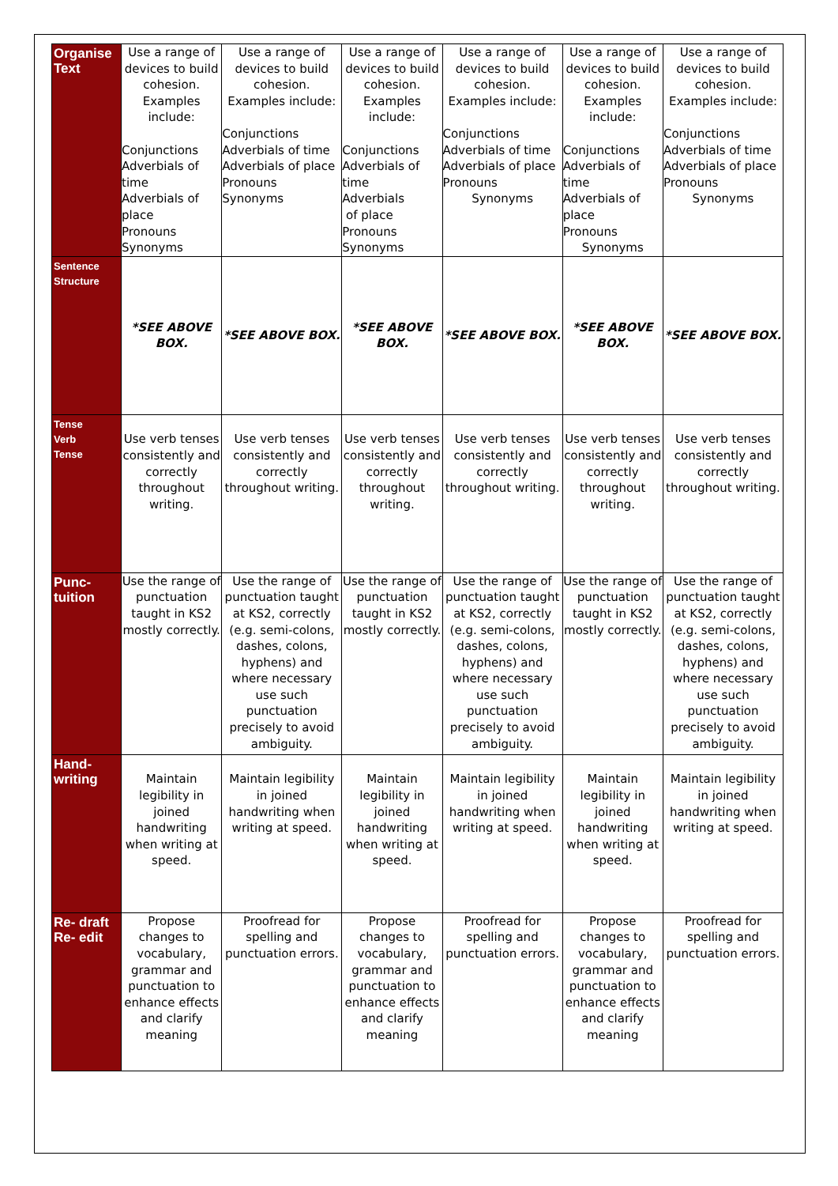| Organise Text | Use a range of devices to build cohesion. Examples include: Conjunctions Adverbials of time Adverbials of place Pronouns Synonyms | Use a range of devices to build cohesion. Examples include: Conjunctions Adverbials of time Adverbials of place Pronouns Synonyms | Use a range of devices to build cohesion. Examples include: Conjunctions Adverbials of time Adverbials of place Pronouns Synonyms | Use a range of devices to build cohesion. Examples include: Conjunctions Adverbials of time Adverbials of place Pronouns Synonyms | Use a range of devices to build cohesion. Examples include: Conjunctions Adverbials of time Adverbials of place Pronouns Synonyms | Use a range of devices to build cohesion. Examples include: Conjunctions Adverbials of time Adverbials of place Pronouns Synonyms |
| Sentence Structure | *SEE ABOVE BOX. | *SEE ABOVE BOX. | *SEE ABOVE BOX. | *SEE ABOVE BOX. | *SEE ABOVE BOX. | *SEE ABOVE BOX. |
| Tense Verb Tense | Use verb tenses consistently and correctly throughout writing. | Use verb tenses consistently and correctly throughout writing. | Use verb tenses consistently and correctly throughout writing. | Use verb tenses consistently and correctly throughout writing. | Use verb tenses consistently and correctly throughout writing. | Use verb tenses consistently and correctly throughout writing. |
| Punc- tuition | Use the range of punctuation taught in KS2 mostly correctly. | Use the range of punctuation taught at KS2, correctly (e.g. semi-colons, dashes, colons, hyphens) and where necessary use such punctuation precisely to avoid ambiguity. | Use the range of punctuation taught in KS2 mostly correctly. | Use the range of punctuation taught at KS2, correctly (e.g. semi-colons, dashes, colons, hyphens) and where necessary use such punctuation precisely to avoid ambiguity. | Use the range of punctuation taught in KS2 mostly correctly. | Use the range of punctuation taught at KS2, correctly (e.g. semi-colons, dashes, colons, hyphens) and where necessary use such punctuation precisely to avoid ambiguity. |
| Hand- writing | Maintain legibility in joined handwriting when writing at speed. | Maintain legibility in joined handwriting when writing at speed. | Maintain legibility in joined handwriting when writing at speed. | Maintain legibility in joined handwriting when writing at speed. | Maintain legibility in joined handwriting when writing at speed. | Maintain legibility in joined handwriting when writing at speed. |
| Re- draft Re- edit | Propose changes to vocabulary, grammar and punctuation to enhance effects and clarify meaning | Proofread for spelling and punctuation errors. | Propose changes to vocabulary, grammar and punctuation to enhance effects and clarify meaning | Proofread for spelling and punctuation errors. | Propose changes to vocabulary, grammar and punctuation to enhance effects and clarify meaning | Proofread for spelling and punctuation errors. |